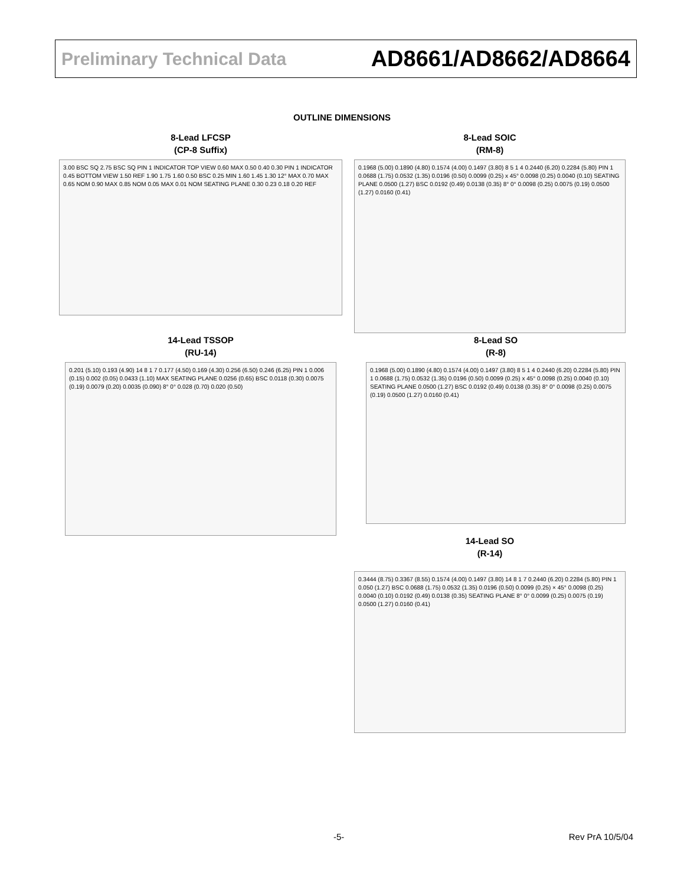Preliminary Technical Data AD8661/AD8662/AD8664
OUTLINE DIMENSIONS
8-Lead LFCSP
(CP-8 Suffix)
3.00 BSC SQ 2.75 BSC SQ PIN 1 INDICATOR TOP VIEW 0.60 MAX 0.50 0.40 0.30 PIN 1 INDICATOR 0.45 BOTTOM VIEW 1.50 REF 1.90 1.75 1.60 0.50 BSC 0.25 MIN 1.60 1.45 1.30 12° MAX 0.70 MAX 0.65 NOM 0.90 MAX 0.85 NOM 0.05 MAX 0.01 NOM SEATING PLANE 0.30 0.23 0.18 0.20 REF
8-Lead SOIC
(RM-8)
0.1968 (5.00) 0.1890 (4.80) 0.1574 (4.00) 0.1497 (3.80) 8 5 1 4 0.2440 (6.20) 0.2284 (5.80) PIN 1 0.0688 (1.75) 0.0532 (1.35) 0.0196 (0.50) 0.0099 (0.25) x 45° 0.0098 (0.25) 0.0040 (0.10) SEATING PLANE 0.0500 (1.27) BSC 0.0192 (0.49) 0.0138 (0.35) 8° 0° 0.0098 (0.25) 0.0075 (0.19) 0.0500 (1.27) 0.0160 (0.41)
14-Lead TSSOP
(RU-14)
0.201 (5.10) 0.193 (4.90) 14 8 1 7 0.177 (4.50) 0.169 (4.30) 0.256 (6.50) 0.246 (6.25) PIN 1 0.006 (0.15) 0.002 (0.05) 0.0433 (1.10) MAX SEATING PLANE 0.0256 (0.65) BSC 0.0118 (0.30) 0.0075 (0.19) 0.0079 (0.20) 0.0035 (0.090) 8° 0° 0.028 (0.70) 0.020 (0.50)
8-Lead SO
(R-8)
0.1968 (5.00) 0.1890 (4.80) 0.1574 (4.00) 0.1497 (3.80) 8 5 1 4 0.2440 (6.20) 0.2284 (5.80) PIN 1 0.0688 (1.75) 0.0532 (1.35) 0.0196 (0.50) 0.0099 (0.25) x 45° 0.0098 (0.25) 0.0040 (0.10) SEATING PLANE 0.0500 (1.27) BSC 0.0192 (0.49) 0.0138 (0.35) 8° 0° 0.0098 (0.25) 0.0075 (0.19) 0.0500 (1.27) 0.0160 (0.41)
14-Lead SO
(R-14)
0.3444 (8.75) 0.3367 (8.55) 0.1574 (4.00) 0.1497 (3.80) 14 8 1 7 0.2440 (6.20) 0.2284 (5.80) PIN 1 0.050 (1.27) BSC 0.0688 (1.75) 0.0532 (1.35) 0.0196 (0.50) 0.0099 (0.25) × 45° 0.0098 (0.25) 0.0040 (0.10) 0.0192 (0.49) 0.0138 (0.35) SEATING PLANE 8° 0° 0.0099 (0.25) 0.0075 (0.19) 0.0500 (1.27) 0.0160 (0.41)
-5- Rev PrA 10/5/04